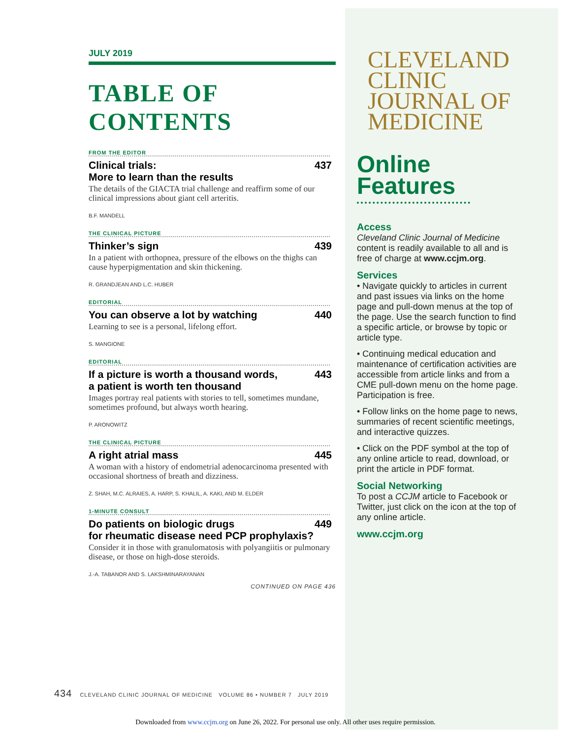JULY 2019
TABLE OF CONTENTS
FROM THE EDITOR
Clinical trials:
More to learn than the results 437
The details of the GIACTA trial challenge and reaffirm some of our clinical impressions about giant cell arteritis.
B.F. MANDELL
THE CLINICAL PICTURE
Thinker’s sign 439
In a patient with orthopnea, pressure of the elbows on the thighs can cause hyperpigmentation and skin thickening.
R. GRANDJEAN AND L.C. HUBER
EDITORIAL
You can observe a lot by watching 440
Learning to see is a personal, lifelong effort.
S. MANGIONE
EDITORIAL
If a picture is worth a thousand words,
a patient is worth ten thousand 443
Images portray real patients with stories to tell, sometimes mundane, sometimes profound, but always worth hearing.
P. ARONOWITZ
THE CLINICAL PICTURE
A right atrial mass 445
A woman with a history of endometrial adenocarcinoma presented with occasional shortness of breath and dizziness.
Z. SHAH, M.C. ALRAIES, A. HARP, S. KHALIL, A. KAKI, AND M. ELDER
1-MINUTE CONSULT
Do patients on biologic drugs
for rheumatic disease need PCP prophylaxis? 449
Consider it in those with granulomatosis with polyangiitis or pulmonary disease, or those on high-dose steroids.
J.-A. TABANOR AND S. LAKSHMINARAYANAN
CONTINUED ON PAGE 436
CLEVELAND
CLINIC
JOURNAL OF
MEDICINE
Online
Features
Access
Cleveland Clinic Journal of Medicine content is readily available to all and is free of charge at www.ccjm.org.
Services
• Navigate quickly to articles in current and past issues via links on the home page and pull-down menus at the top of the page. Use the search function to find a specific article, or browse by topic or article type.
• Continuing medical education and maintenance of certification activities are accessible from article links and from a CME pull-down menu on the home page. Participation is free.
• Follow links on the home page to news, summaries of recent scientific meetings, and interactive quizzes.
• Click on the PDF symbol at the top of any online article to read, download, or print the article in PDF format.
Social Networking
To post a CCJM article to Facebook or Twitter, just click on the icon at the top of any online article.
www.ccjm.org
434 CLEVELAND CLINIC JOURNAL OF MEDICINE VOLUME 86 • NUMBER 7 JULY 2019
Downloaded from www.ccjm.org on June 26, 2022. For personal use only. All other uses require permission.